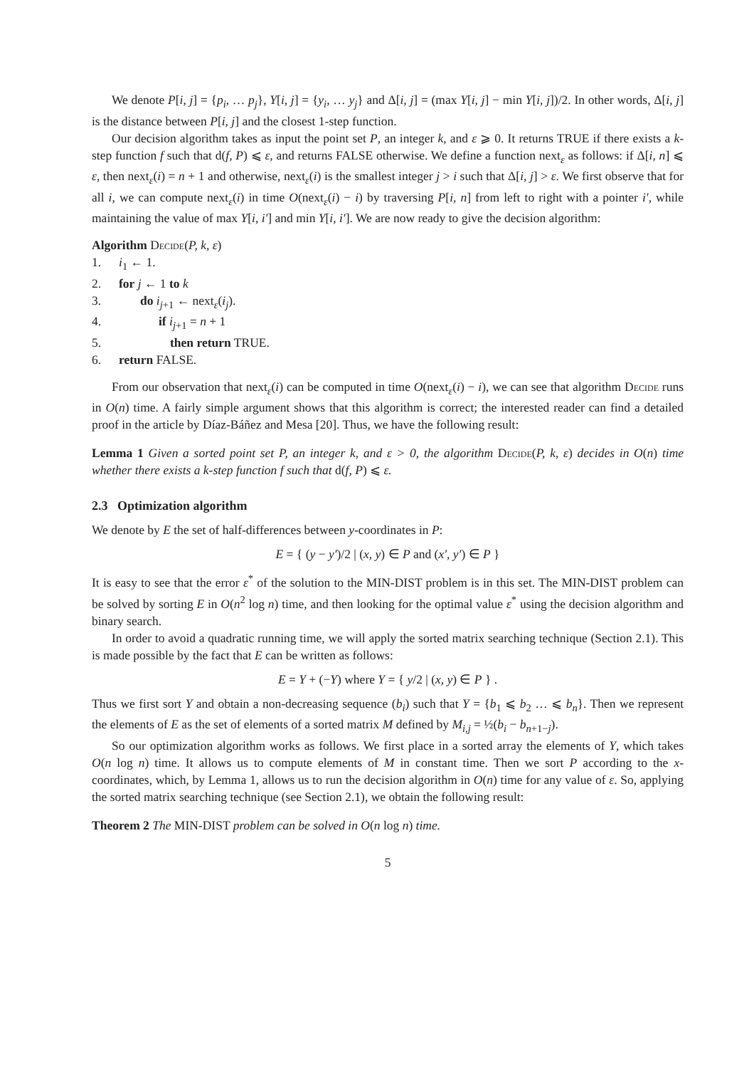We denote P[i, j] = {p<sub>i</sub>, … p<sub>j</sub>}, Y[i, j] = {y<sub>i</sub>, … y<sub>j</sub>} and Δ[i, j] = (max Y[i, j] − min Y[i, j])/2. In other words, Δ[i, j] is the distance between P[i, j] and the closest 1-step function.
Our decision algorithm takes as input the point set P, an integer k, and ε ⩾ 0. It returns TRUE if there exists a k-step function f such that d(f, P) ⩽ ε, and returns FALSE otherwise. We define a function next<sub>ε</sub> as follows: if Δ[i, n] ⩽ ε, then next<sub>ε</sub>(i) = n + 1 and otherwise, next<sub>ε</sub>(i) is the smallest integer j > i such that Δ[i, j] > ε. We first observe that for all i, we can compute next<sub>ε</sub>(i) in time O(next<sub>ε</sub>(i) − i) by traversing P[i, n] from left to right with a pointer i′, while maintaining the value of max Y[i, i′] and min Y[i, i′]. We are now ready to give the decision algorithm:
Algorithm Decide (P, k, ε)
1. i<sub>1</sub> ← 1.
2. for j ← 1 to k
3. do i<sub>j+1</sub> ← next<sub>ε</sub>(i<sub>j</sub>).
4. if i<sub>j+1</sub> = n + 1
5. then return TRUE.
6. return FALSE.
From our observation that next<sub>ε</sub>(i) can be computed in time O(next<sub>ε</sub>(i) − i), we can see that algorithm Decide runs in O(n) time. A fairly simple argument shows that this algorithm is correct; the interested reader can find a detailed proof in the article by Díaz-Báñez and Mesa [20]. Thus, we have the following result:
Lemma 1 Given a sorted point set P, an integer k, and ε > 0, the algorithm Decide(P, k, ε) decides in O(n) time whether there exists a k-step function f such that d(f, P) ⩽ ε.
2.3 Optimization algorithm
We denote by E the set of half-differences between y-coordinates in P:
E = { (y − y′)/2 | (x, y) ∈ P and (x′, y′) ∈ P }
It is easy to see that the error ε<sup>*</sup> of the solution to the MIN-DIST problem is in this set. The MIN-DIST problem can be solved by sorting E in O(n<sup>2</sup> log n) time, and then looking for the optimal value ε<sup>*</sup> using the decision algorithm and binary search.
In order to avoid a quadratic running time, we will apply the sorted matrix searching technique (Section 2.1). This is made possible by the fact that E can be written as follows:
E = Y + (−Y) where Y = { y/2 | (x, y) ∈ P } .
Thus we first sort Y and obtain a non-decreasing sequence (b<sub>i</sub>) such that Y = {b<sub>1</sub> ⩽ b<sub>2</sub> … ⩽ b<sub>n</sub>}. Then we represent the elements of E as the set of elements of a sorted matrix M defined by M<sub>i,j</sub> = ½(b<sub>i</sub> − b<sub>n+1−j</sub>).
So our optimization algorithm works as follows. We first place in a sorted array the elements of Y, which takes O(n log n) time. It allows us to compute elements of M in constant time. Then we sort P according to the x-coordinates, which, by Lemma 1, allows us to run the decision algorithm in O(n) time for any value of ε. So, applying the sorted matrix searching technique (see Section 2.1), we obtain the following result:
Theorem 2 The MIN-DIST problem can be solved in O(n log n) time.
5